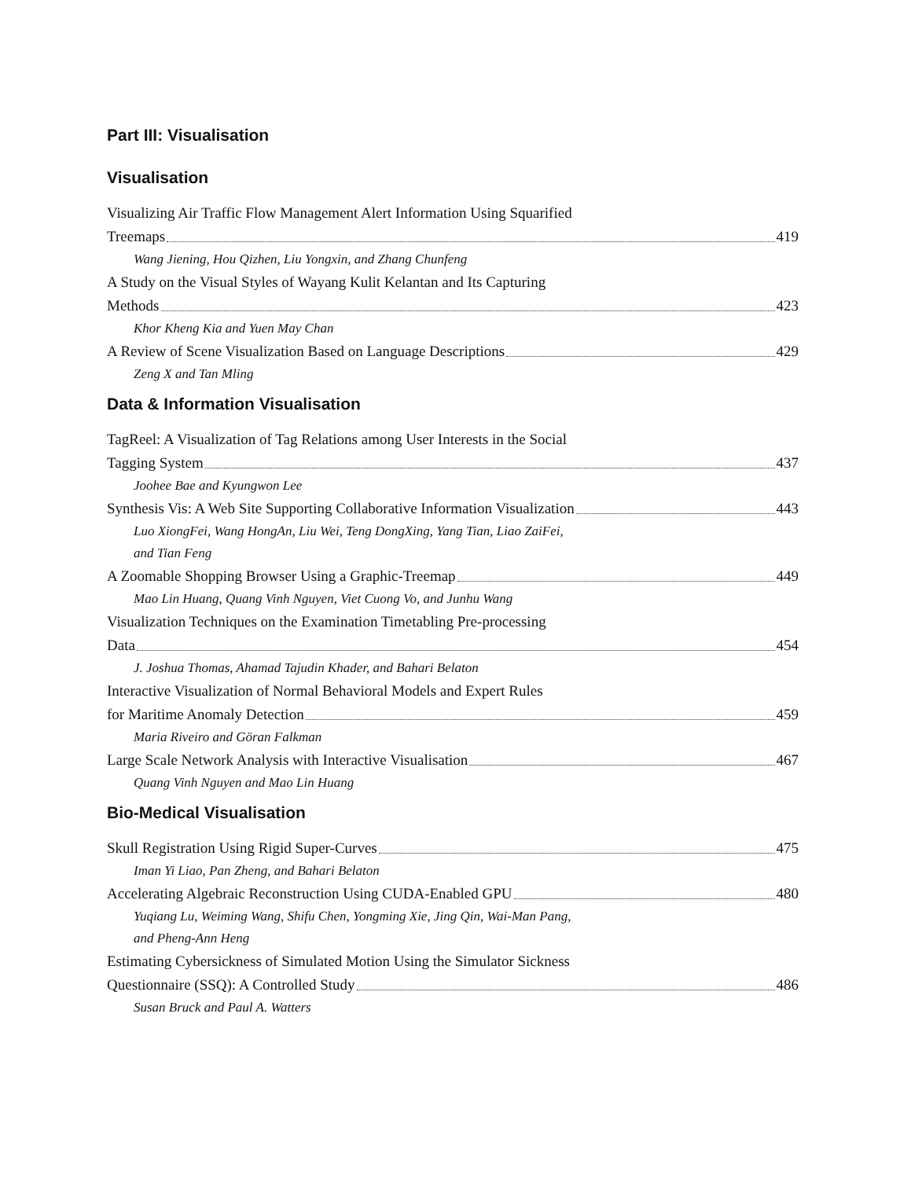Part III: Visualisation
Visualisation
Visualizing Air Traffic Flow Management Alert Information Using Squarified
Treemaps 419
Wang Jiening, Hou Qizhen, Liu Yongxin, and Zhang Chunfeng
A Study on the Visual Styles of Wayang Kulit Kelantan and Its Capturing
Methods 423
Khor Kheng Kia and Yuen May Chan
A Review of Scene Visualization Based on Language Descriptions 429
Zeng X and Tan Mling
Data & Information Visualisation
TagReel: A Visualization of Tag Relations among User Interests in the Social
Tagging System 437
Joohee Bae and Kyungwon Lee
Synthesis Vis: A Web Site Supporting Collaborative Information Visualization 443
Luo XiongFei, Wang HongAn, Liu Wei, Teng DongXing, Yang Tian, Liao ZaiFei,
and Tian Feng
A Zoomable Shopping Browser Using a Graphic-Treemap 449
Mao Lin Huang, Quang Vinh Nguyen, Viet Cuong Vo, and Junhu Wang
Visualization Techniques on the Examination Timetabling Pre-processing
Data 454
J. Joshua Thomas, Ahamad Tajudin Khader, and Bahari Belaton
Interactive Visualization of Normal Behavioral Models and Expert Rules
for Maritime Anomaly Detection 459
Maria Riveiro and Göran Falkman
Large Scale Network Analysis with Interactive Visualisation 467
Quang Vinh Nguyen and Mao Lin Huang
Bio-Medical Visualisation
Skull Registration Using Rigid Super-Curves 475
Iman Yi Liao, Pan Zheng, and Bahari Belaton
Accelerating Algebraic Reconstruction Using CUDA-Enabled GPU 480
Yuqiang Lu, Weiming Wang, Shifu Chen, Yongming Xie, Jing Qin, Wai-Man Pang,
and Pheng-Ann Heng
Estimating Cybersickness of Simulated Motion Using the Simulator Sickness
Questionnaire (SSQ): A Controlled Study 486
Susan Bruck and Paul A. Watters